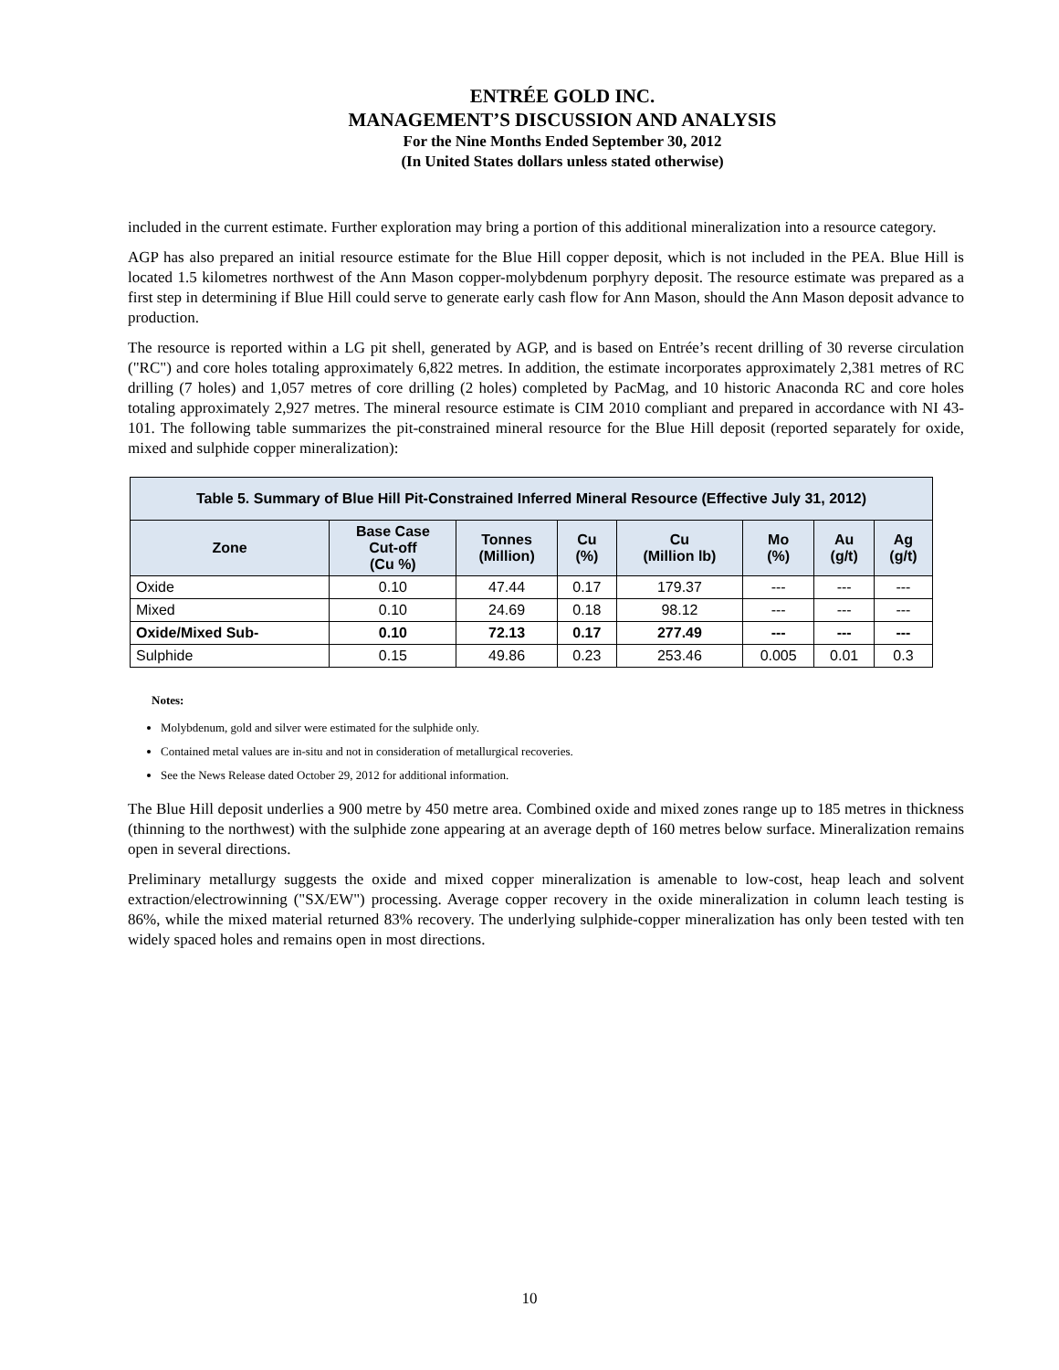ENTRÉE GOLD INC.
MANAGEMENT’S DISCUSSION AND ANALYSIS
For the Nine Months Ended September 30, 2012
(In United States dollars unless stated otherwise)
included in the current estimate. Further exploration may bring a portion of this additional mineralization into a resource category.
AGP has also prepared an initial resource estimate for the Blue Hill copper deposit, which is not included in the PEA. Blue Hill is located 1.5 kilometres northwest of the Ann Mason copper-molybdenum porphyry deposit. The resource estimate was prepared as a first step in determining if Blue Hill could serve to generate early cash flow for Ann Mason, should the Ann Mason deposit advance to production.
The resource is reported within a LG pit shell, generated by AGP, and is based on Entrée’s recent drilling of 30 reverse circulation ("RC") and core holes totaling approximately 6,822 metres. In addition, the estimate incorporates approximately 2,381 metres of RC drilling (7 holes) and 1,057 metres of core drilling (2 holes) completed by PacMag, and 10 historic Anaconda RC and core holes totaling approximately 2,927 metres. The mineral resource estimate is CIM 2010 compliant and prepared in accordance with NI 43-101. The following table summarizes the pit-constrained mineral resource for the Blue Hill deposit (reported separately for oxide, mixed and sulphide copper mineralization):
| Table 5. Summary of Blue Hill Pit-Constrained Inferred Mineral Resource (Effective July 31, 2012) | | | | | | | |
| --- | --- | --- | --- | --- | --- | --- | --- |
| Zone | Base Case Cut-off (Cu %) | Tonnes (Million) | Cu (%) | Cu (Million lb) | Mo (%) | Au (g/t) | Ag (g/t) |
| Oxide | 0.10 | 47.44 | 0.17 | 179.37 | --- | --- | --- |
| Mixed | 0.10 | 24.69 | 0.18 | 98.12 | --- | --- | --- |
| Oxide/Mixed Sub- | 0.10 | 72.13 | 0.17 | 277.49 | --- | --- | --- |
| Sulphide | 0.15 | 49.86 | 0.23 | 253.46 | 0.005 | 0.01 | 0.3 |
Notes:
Molybdenum, gold and silver were estimated for the sulphide only.
Contained metal values are in-situ and not in consideration of metallurgical recoveries.
See the News Release dated October 29, 2012 for additional information.
The Blue Hill deposit underlies a 900 metre by 450 metre area. Combined oxide and mixed zones range up to 185 metres in thickness (thinning to the northwest) with the sulphide zone appearing at an average depth of 160 metres below surface. Mineralization remains open in several directions.
Preliminary metallurgy suggests the oxide and mixed copper mineralization is amenable to low-cost, heap leach and solvent extraction/electrowinning ("SX/EW") processing. Average copper recovery in the oxide mineralization in column leach testing is 86%, while the mixed material returned 83% recovery. The underlying sulphide-copper mineralization has only been tested with ten widely spaced holes and remains open in most directions.
10